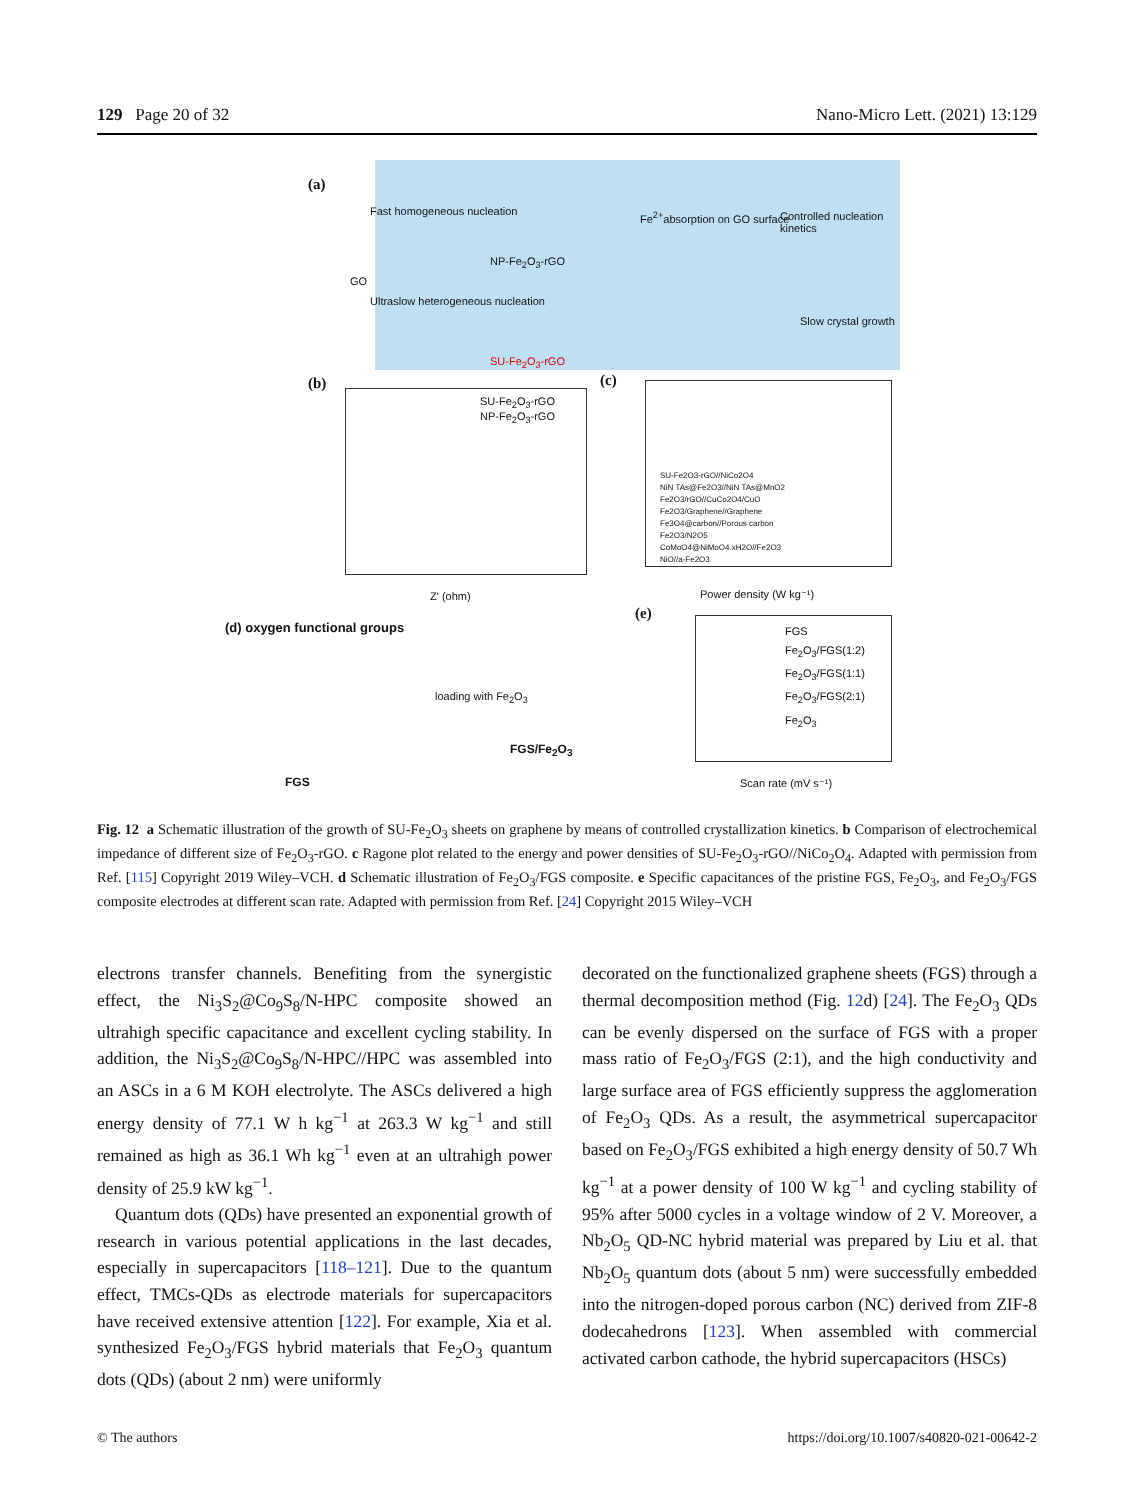129 Page 20 of 32 Nano-Micro Lett. (2021) 13:129
(a)
Fast homogeneous nucleation
GO
Ultraslow heterogeneous nucleation
NP-Fe<sub>2</sub>O<sub>3</sub>-rGO
SU-Fe<sub>2</sub>O<sub>3</sub>-rGO
Fe<sup>2+</sup>absorption on GO surface Controlled nucleation kinetics
Slow crystal growth
(b)
SU-Fe<sub>2</sub>O<sub>3</sub>-rGO
NP-Fe<sub>2</sub>O<sub>3</sub>-rGO
Z' (ohm)
(c)
SU-Fe2O3-rGO//NiCo2O4
NiN TAs@Fe2O3//NiN TAs@MnO2
Fe2O3/rGO//CuCo2O4/CuO
Fe2O3/Graphene//Graphene
Fe3O4@carbon//Porous carbon
Fe2O3/N2O5
CoMoO4@NiMoO4.xH2O//Fe2O3
NiO//a-Fe2O3
Power density (W kg⁻¹)
(d) oxygen functional groups
loading with Fe<sub>2</sub>O<sub>3</sub>
FGS/Fe<sub>2</sub>O<sub>3</sub>
FGS
(e)
FGS
Fe<sub>2</sub>O<sub>3</sub>/FGS(1:2)
Fe<sub>2</sub>O<sub>3</sub>/FGS(1:1)
Fe<sub>2</sub>O<sub>3</sub>/FGS(2:1)
Fe<sub>2</sub>O<sub>3</sub>
Scan rate (mV s⁻¹)
Fig. 12 a Schematic illustration of the growth of SU-Fe<sub>2</sub>O<sub>3</sub> sheets on graphene by means of controlled crystallization kinetics. b Comparison of electrochemical impedance of different size of Fe<sub>2</sub>O<sub>3</sub>-rGO. c Ragone plot related to the energy and power densities of SU-Fe<sub>2</sub>O<sub>3</sub>-rGO//NiCo<sub>2</sub>O<sub>4</sub>. Adapted with permission from Ref. [115] Copyright 2019 Wiley–VCH. d Schematic illustration of Fe<sub>2</sub>O<sub>3</sub>/FGS composite. e Specific capacitances of the pristine FGS, Fe<sub>2</sub>O<sub>3</sub>, and Fe<sub>2</sub>O<sub>3</sub>/FGS composite electrodes at different scan rate. Adapted with permission from Ref. [24] Copyright 2015 Wiley–VCH
electrons transfer channels. Benefiting from the synergistic effect, the Ni<sub>3</sub>S<sub>2</sub>@Co<sub>9</sub>S<sub>8</sub>/N-HPC composite showed an ultrahigh specific capacitance and excellent cycling stability. In addition, the Ni<sub>3</sub>S<sub>2</sub>@Co<sub>9</sub>S<sub>8</sub>/N-HPC//HPC was assembled into an ASCs in a 6 M KOH electrolyte. The ASCs delivered a high energy density of 77.1 W h kg<sup>−1</sup> at 263.3 W kg<sup>−1</sup> and still remained as high as 36.1 Wh kg<sup>−1</sup> even at an ultrahigh power density of 25.9 kW kg<sup>−1</sup>.
Quantum dots (QDs) have presented an exponential growth of research in various potential applications in the last decades, especially in supercapacitors [118–121]. Due to the quantum effect, TMCs-QDs as electrode materials for supercapacitors have received extensive attention [122]. For example, Xia et al. synthesized Fe<sub>2</sub>O<sub>3</sub>/FGS hybrid materials that Fe<sub>2</sub>O<sub>3</sub> quantum dots (QDs) (about 2 nm) were uniformly
decorated on the functionalized graphene sheets (FGS) through a thermal decomposition method (Fig. 12d) [24]. The Fe<sub>2</sub>O<sub>3</sub> QDs can be evenly dispersed on the surface of FGS with a proper mass ratio of Fe<sub>2</sub>O<sub>3</sub>/FGS (2:1), and the high conductivity and large surface area of FGS efficiently suppress the agglomeration of Fe<sub>2</sub>O<sub>3</sub> QDs. As a result, the asymmetrical supercapacitor based on Fe<sub>2</sub>O<sub>3</sub>/FGS exhibited a high energy density of 50.7 Wh kg<sup>−1</sup> at a power density of 100 W kg<sup>−1</sup> and cycling stability of 95% after 5000 cycles in a voltage window of 2 V. Moreover, a Nb<sub>2</sub>O<sub>5</sub> QD-NC hybrid material was prepared by Liu et al. that Nb<sub>2</sub>O<sub>5</sub> quantum dots (about 5 nm) were successfully embedded into the nitrogen-doped porous carbon (NC) derived from ZIF-8 dodecahedrons [123]. When assembled with commercial activated carbon cathode, the hybrid supercapacitors (HSCs)
© The authors https://doi.org/10.1007/s40820-021-00642-2